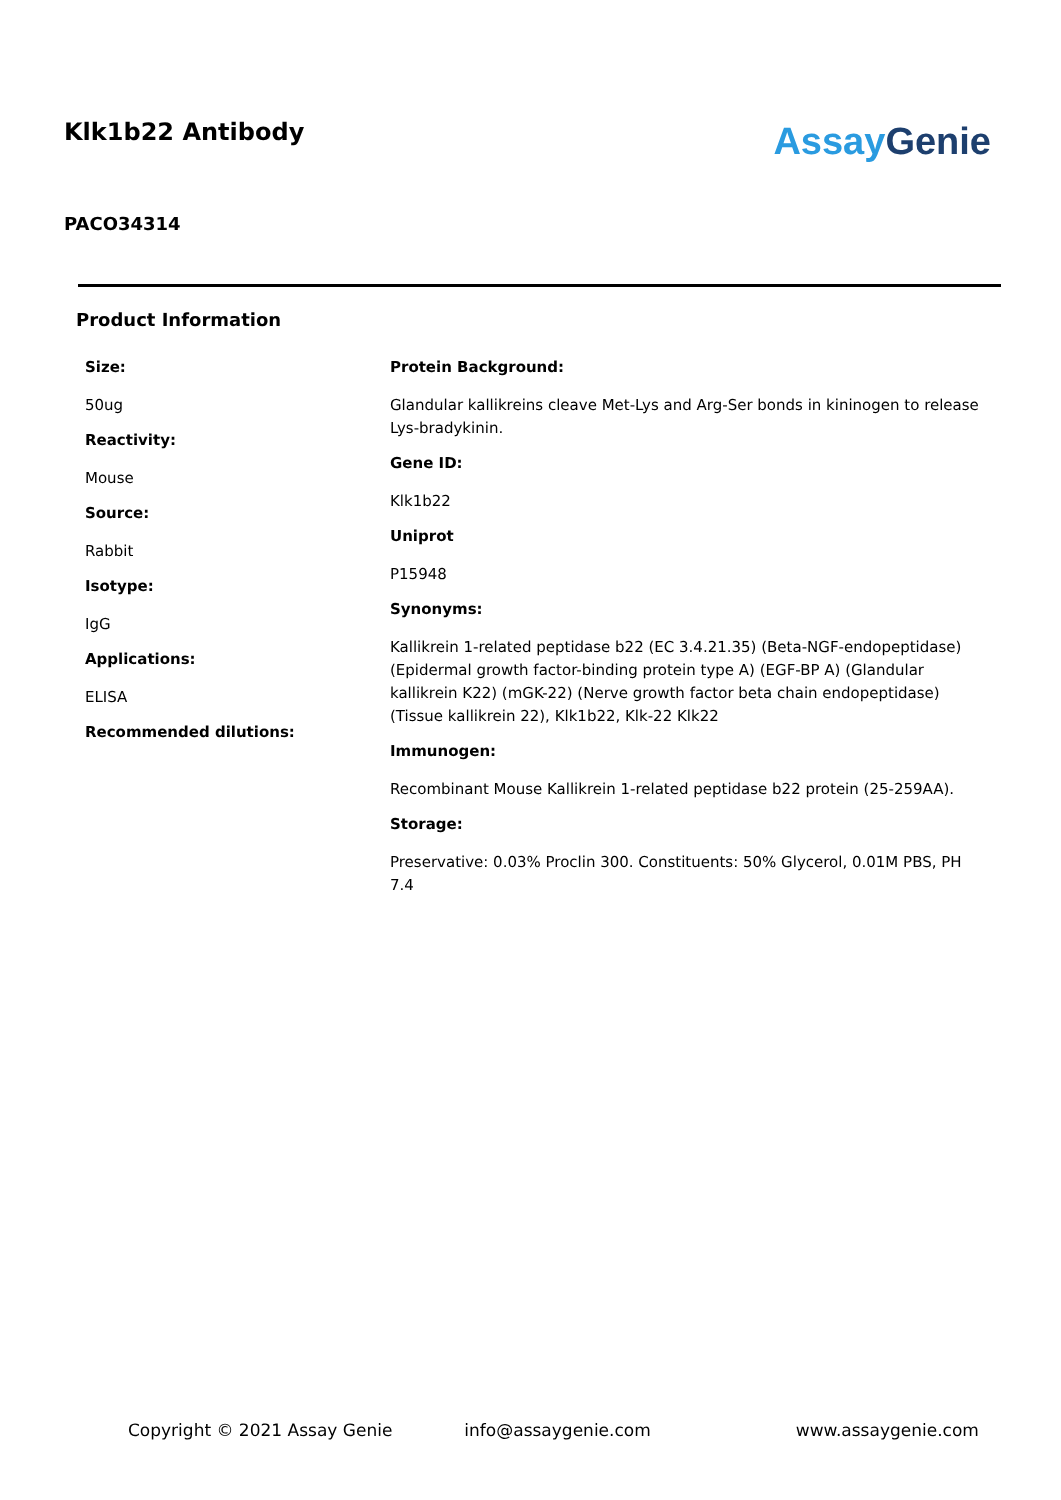Klk1b22 Antibody
Assay Genie
PACO34314
Product Information
Size:
50ug
Reactivity:
Mouse
Source:
Rabbit
Isotype:
IgG
Applications:
ELISA
Recommended dilutions:
Protein Background:
Glandular kallikreins cleave Met-Lys and Arg-Ser bonds in kininogen to release Lys-bradykinin.
Gene ID:
Klk1b22
Uniprot
P15948
Synonyms:
Kallikrein 1-related peptidase b22 (EC 3.4.21.35) (Beta-NGF-endopeptidase) (Epidermal growth factor-binding protein type A) (EGF-BP A) (Glandular kallikrein K22) (mGK-22) (Nerve growth factor beta chain endopeptidase) (Tissue kallikrein 22), Klk1b22, Klk-22 Klk22
Immunogen:
Recombinant Mouse Kallikrein 1-related peptidase b22 protein (25-259AA).
Storage:
Preservative: 0.03% Proclin 300. Constituents: 50% Glycerol, 0.01M PBS, PH 7.4
Copyright © 2021 Assay Genie info@assaygenie.com www.assaygenie.com